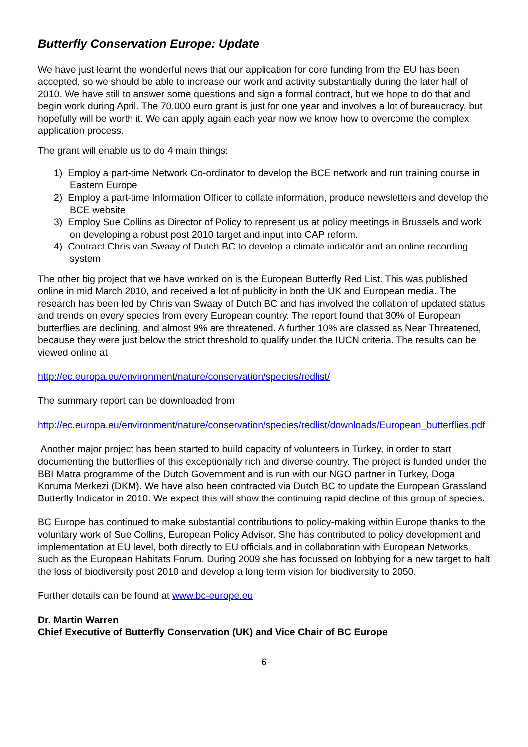Butterfly Conservation Europe: Update
We have just learnt the wonderful news that our application for core funding from the EU has been accepted, so we should be able to increase our work and activity substantially during the later half of 2010. We have still to answer some questions and sign a formal contract, but we hope to do that and begin work during April. The 70,000 euro grant is just for one year and involves a lot of bureaucracy, but hopefully will be worth it. We can apply again each year now we know how to overcome the complex application process.
The grant will enable us to do 4 main things:
1) Employ a part-time Network Co-ordinator to develop the BCE network and run training course in Eastern Europe
2) Employ a part-time Information Officer to collate information, produce newsletters and develop the BCE website
3) Employ Sue Collins as Director of Policy to represent us at policy meetings in Brussels and work on developing a robust post 2010 target and input into CAP reform.
4) Contract Chris van Swaay of Dutch BC to develop a climate indicator and an online recording system
The other big project that we have worked on is the European Butterfly Red List. This was published online in mid March 2010, and received a lot of publicity in both the UK and European media. The research has been led by Chris van Swaay of Dutch BC and has involved the collation of updated status and trends on every species from every European country. The report found that 30% of European butterflies are declining, and almost 9% are threatened. A further 10% are classed as Near Threatened, because they were just below the strict threshold to qualify under the IUCN criteria. The results can be viewed online at
http://ec.europa.eu/environment/nature/conservation/species/redlist/
The summary report can be downloaded from
http://ec.europa.eu/environment/nature/conservation/species/redlist/downloads/European_butterflies.pdf
Another major project has been started to build capacity of volunteers in Turkey, in order to start documenting the butterflies of this exceptionally rich and diverse country. The project is funded under the BBI Matra programme of the Dutch Government and is run with our NGO partner in Turkey, Doga Koruma Merkezi (DKM). We have also been contracted via Dutch BC to update the European Grassland Butterfly Indicator in 2010. We expect this will show the continuing rapid decline of this group of species.
BC Europe has continued to make substantial contributions to policy-making within Europe thanks to the voluntary work of Sue Collins, European Policy Advisor. She has contributed to policy development and implementation at EU level, both directly to EU officials and in collaboration with European Networks such as the European Habitats Forum. During 2009 she has focussed on lobbying for a new target to halt the loss of biodiversity post 2010 and develop a long term vision for biodiversity to 2050.
Further details can be found at www.bc-europe.eu
Dr. Martin Warren
Chief Executive of Butterfly Conservation (UK) and Vice Chair of BC Europe
6